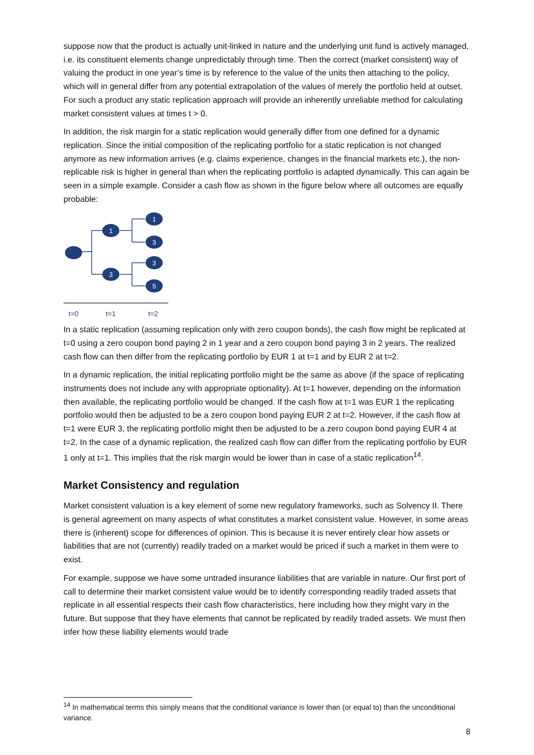suppose now that the product is actually unit-linked in nature and the underlying unit fund is actively managed, i.e. its constituent elements change unpredictably through time. Then the correct (market consistent) way of valuing the product in one year’s time is by reference to the value of the units then attaching to the policy, which will in general differ from any potential extrapolation of the values of merely the portfolio held at outset. For such a product any static replication approach will provide an inherently unreliable method for calculating market consistent values at times t > 0.
In addition, the risk margin for a static replication would generally differ from one defined for a dynamic replication. Since the initial composition of the replicating portfolio for a static replication is not changed anymore as new information arrives (e.g. claims experience, changes in the financial markets etc.), the non-replicable risk is higher in general than when the replicating portfolio is adapted dynamically. This can again be seen in a simple example. Consider a cash flow as shown in the figure below where all outcomes are equally probable:
1
3
1
3
3
5
t=0
t=1
t=2
In a static replication (assuming replication only with zero coupon bonds), the cash flow might be replicated at t=0 using a zero coupon bond paying 2 in 1 year and a zero coupon bond paying 3 in 2 years. The realized cash flow can then differ from the replicating portfolio by EUR 1 at t=1 and by EUR 2 at t=2.
In a dynamic replication, the initial replicating portfolio might be the same as above (if the space of replicating instruments does not include any with appropriate optionality). At t=1 however, depending on the information then available, the replicating portfolio would be changed. If the cash flow at t=1 was EUR 1 the replicating portfolio would then be adjusted to be a zero coupon bond paying EUR 2 at t=2. However, if the cash flow at t=1 were EUR 3, the replicating portfolio might then be adjusted to be a zero coupon bond paying EUR 4 at t=2. In the case of a dynamic replication, the realized cash flow can differ from the replicating portfolio by EUR 1 only at t=1. This implies that the risk margin would be lower than in case of a static replication<sup>14</sup>.
Market Consistency and regulation
Market consistent valuation is a key element of some new regulatory frameworks, such as Solvency II. There is general agreement on many aspects of what constitutes a market consistent value. However, in some areas there is (inherent) scope for differences of opinion. This is because it is never entirely clear how assets or liabilities that are not (currently) readily traded on a market would be priced if such a market in them were to exist.
For example, suppose we have some untraded insurance liabilities that are variable in nature. Our first port of call to determine their market consistent value would be to identify corresponding readily traded assets that replicate in all essential respects their cash flow characteristics, here including how they might vary in the future. But suppose that they have elements that cannot be replicated by readily traded assets. We must then infer how these liability elements would trade
<sup>14</sup> In mathematical terms this simply means that the conditional variance is lower than (or equal to) than the unconditional variance.
8